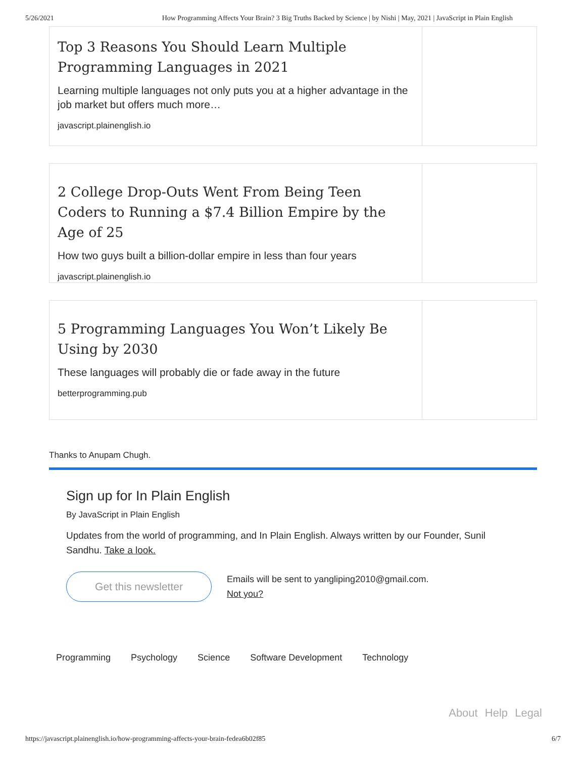5/26/2021 How Programming Affects Your Brain? 3 Big Truths Backed by Science | by Nishi | May, 2021 | JavaScript in Plain English
Top 3 Reasons You Should Learn Multiple Programming Languages in 2021
Learning multiple languages not only puts you at a higher advantage in the job market but offers much more…
javascript.plainenglish.io
2 College Drop-Outs Went From Being Teen Coders to Running a $7.4 Billion Empire by the Age of 25
How two guys built a billion-dollar empire in less than four years
javascript.plainenglish.io
5 Programming Languages You Won’t Likely Be Using by 2030
These languages will probably die or fade away in the future
betterprogramming.pub
Thanks to Anupam Chugh.
Sign up for In Plain English
By JavaScript in Plain English
Updates from the world of programming, and In Plain English. Always written by our Founder, Sunil Sandhu. Take a look.
Get this newsletter
Emails will be sent to yangliping2010@gmail.com.
Not you?
Programming Psychology Science Software Development Technology
About Help Legal
https://javascript.plainenglish.io/how-programming-affects-your-brain-fedea6b02f85 6/7